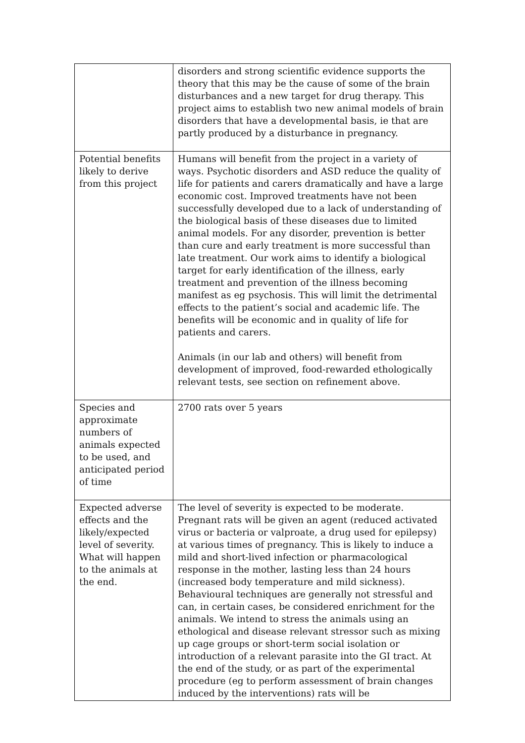| | disorders and strong scientific evidence supports the theory that this may be the cause of some of the brain disturbances and a new target for drug therapy. This project aims to establish two new animal models of brain disorders that have a developmental basis, ie that are partly produced by a disturbance in pregnancy. |
| Potential benefits likely to derive from this project | Humans will benefit from the project in a variety of ways. Psychotic disorders and ASD reduce the quality of life for patients and carers dramatically and have a large economic cost. Improved treatments have not been successfully developed due to a lack of understanding of the biological basis of these diseases due to limited animal models. For any disorder, prevention is better than cure and early treatment is more successful than late treatment. Our work aims to identify a biological target for early identification of the illness, early treatment and prevention of the illness becoming manifest as eg psychosis. This will limit the detrimental effects to the patient’s social and academic life. The benefits will be economic and in quality of life for patients and carers. Animals (in our lab and others) will benefit from development of improved, food-rewarded ethologically relevant tests, see section on refinement above. |
| Species and approximate numbers of animals expected to be used, and anticipated period of time | 2700 rats over 5 years |
| Expected adverse effects and the likely/expected level of severity. What will happen to the animals at the end. | The level of severity is expected to be moderate. Pregnant rats will be given an agent (reduced activated virus or bacteria or valproate, a drug used for epilepsy) at various times of pregnancy. This is likely to induce a mild and short-lived infection or pharmacological response in the mother, lasting less than 24 hours (increased body temperature and mild sickness). Behavioural techniques are generally not stressful and can, in certain cases, be considered enrichment for the animals. We intend to stress the animals using an ethological and disease relevant stressor such as mixing up cage groups or short-term social isolation or introduction of a relevant parasite into the GI tract. At the end of the study, or as part of the experimental procedure (eg to perform assessment of brain changes induced by the interventions) rats will be |